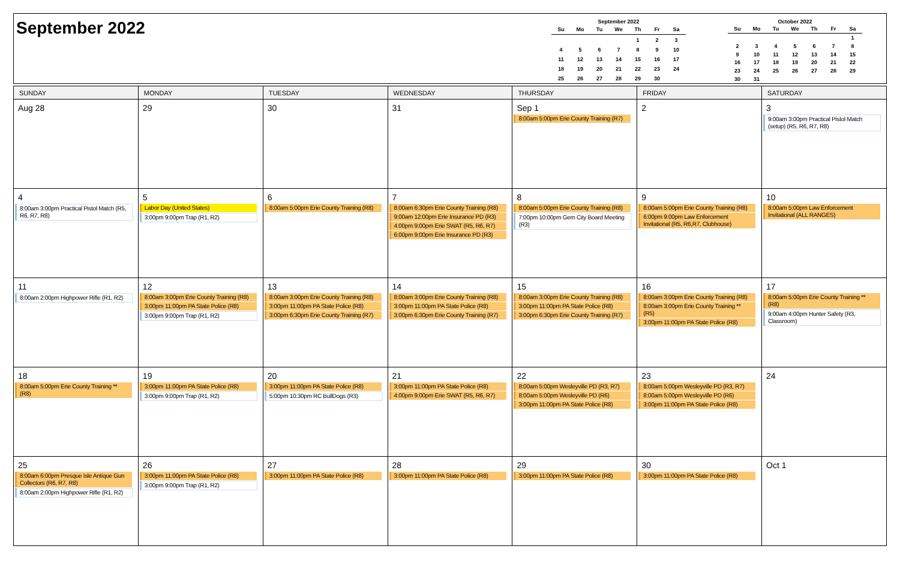September 2022
September 2022
| Su | Mo | Tu | We | Th | Fr | Sa |
| --- | --- | --- | --- | --- | --- | --- |
| | | | | 1 | 2 | 3 |
| 4 | 5 | 6 | 7 | 8 | 9 | 10 |
| 11 | 12 | 13 | 14 | 15 | 16 | 17 |
| 18 | 19 | 20 | 21 | 22 | 23 | 24 |
| 25 | 26 | 27 | 28 | 29 | 30 | |
October 2022
| Su | Mo | Tu | We | Th | Fr | Sa |
| --- | --- | --- | --- | --- | --- | --- |
| | | | | | | 1 |
| 2 | 3 | 4 | 5 | 6 | 7 | 8 |
| 9 | 10 | 11 | 12 | 13 | 14 | 15 |
| 16 | 17 | 18 | 19 | 20 | 21 | 22 |
| 23 | 24 | 25 | 26 | 27 | 28 | 29 |
| 30 | 31 | | | | | |
| SUNDAY | MONDAY | TUESDAY | WEDNESDAY | THURSDAY | FRIDAY | SATURDAY |
| --- | --- | --- | --- | --- | --- | --- |
| Aug 28 | 29 | 30 | 31 | Sep 1 8:00am 5:00pm Erie County Training (R7) | 2 | 3 9:00am 3:00pm Practical Pistol Match (setup) (R5, R6, R7, R8) |
| 4 8:00am 3:00pm Practical Pistol Match (R5, R6, R7, R8) | 5 Labor Day (United States) 3:00pm 9:00pm Trap (R1, R2) | 6 8:00am 5:00pm Erie County Training (R8) | 7 8:00am 6:30pm Erie County Training (R8) 9:00am 12:00pm Erie Insurance PD (R3) 4:00pm 9:00pm Erie SWAT (R5, R6, R7) 6:00pm 9:00pm Erie Insurance PD (R3) | 8 8:00am 5:00pm Erie County Training (R8) 7:00pm 10:00pm Gem City Board Meeting (R3) | 9 8:00am 5:00pm Erie County Training (R8) 6:00pm 9:00pm Law Enforcement Invitational (R5, R6,R7, Clubhouse) | 10 8:00am 5:00pm Law Enforcement Invitational (ALL RANGES) |
| 11 8:00am 2:00pm Highpower Rifle (R1, R2) | 12 8:00am 3:00pm Erie County Training (R8) 3:00pm 11:00pm PA State Police (R8) 3:00pm 9:00pm Trap (R1, R2) | 13 8:00am 3:00pm Erie County Training (R8) 3:00pm 11:00pm PA State Police (R8) 3:00pm 6:30pm Erie County Training (R7) | 14 8:00am 3:00pm Erie County Training (R8) 3:00pm 11:00pm PA State Police (R8) 3:00pm 6:30pm Erie County Training (R7) | 15 8:00am 3:00pm Erie County Training (R8) 3:00pm 11:00pm PA State Police (R8) 3:00pm 6:30pm Erie County Training (R7) | 16 8:00am 3:00pm Erie County Training (R8) 8:00am 3:00pm Erie County Training ** (R5) 3:00pm 11:00pm PA State Police (R8) | 17 8:00am 5:00pm Erie County Training ** (R8) 9:00am 4:00pm Hunter Safety (R3, Classroom) |
| 18 8:00am 5:00pm Erie County Training ** (R8) | 19 3:00pm 11:00pm PA State Police (R8) 3:00pm 9:00pm Trap (R1, R2) | 20 3:00pm 11:00pm PA State Police (R8) 5:00pm 10:30pm RC BullDogs (R3) | 21 3:00pm 11:00pm PA State Police (R8) 4:00pm 9:00pm Erie SWAT (R5, R6, R7) | 22 8:00am 5:00pm Wesleyville PD (R3, R7) 8:00am 5:00pm Wesleyville PD (R6) 3:00pm 11:00pm PA State Police (R8) | 23 8:00am 5:00pm Wesleyville PD (R3, R7) 8:00am 5:00pm Wesleyville PD (R6) 3:00pm 11:00pm PA State Police (R8) | 24 |
| 25 8:00am 6:00pm Presque Isle Antique Gun Collectors (R6, R7, R8) 8:00am 2:00pm Highpower Rifle (R1, R2) | 26 3:00pm 11:00pm PA State Police (R8) 3:00pm 9:00pm Trap (R1, R2) | 27 3:00pm 11:00pm PA State Police (R8) | 28 3:00pm 11:00pm PA State Police (R8) | 29 3:00pm 11:00pm PA State Police (R8) | 30 3:00pm 11:00pm PA State Police (R8) | Oct 1 |